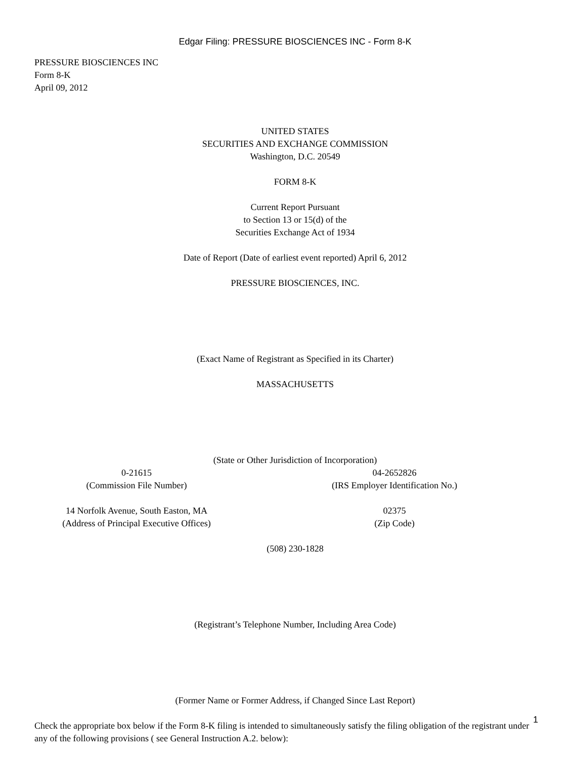Edgar Filing: PRESSURE BIOSCIENCES INC - Form 8-K
PRESSURE BIOSCIENCES INC
Form 8-K
April 09, 2012
UNITED STATES
SECURITIES AND EXCHANGE COMMISSION
Washington, D.C. 20549
FORM 8-K
Current Report Pursuant
to Section 13 or 15(d) of the
Securities Exchange Act of 1934
Date of Report (Date of earliest event reported) April 6, 2012
PRESSURE BIOSCIENCES, INC.
(Exact Name of Registrant as Specified in its Charter)
MASSACHUSETTS
(State or Other Jurisdiction of Incorporation)
0-21615
(Commission File Number)
04-2652826
(IRS Employer Identification No.)
14 Norfolk Avenue, South Easton, MA
(Address of Principal Executive Offices)
02375
(Zip Code)
(508) 230-1828
(Registrant’s Telephone Number, Including Area Code)
(Former Name or Former Address, if Changed Since Last Report)
Check the appropriate box below if the Form 8-K filing is intended to simultaneously satisfy the filing obligation of the registrant under any of the following provisions ( see General Instruction A.2. below):
1